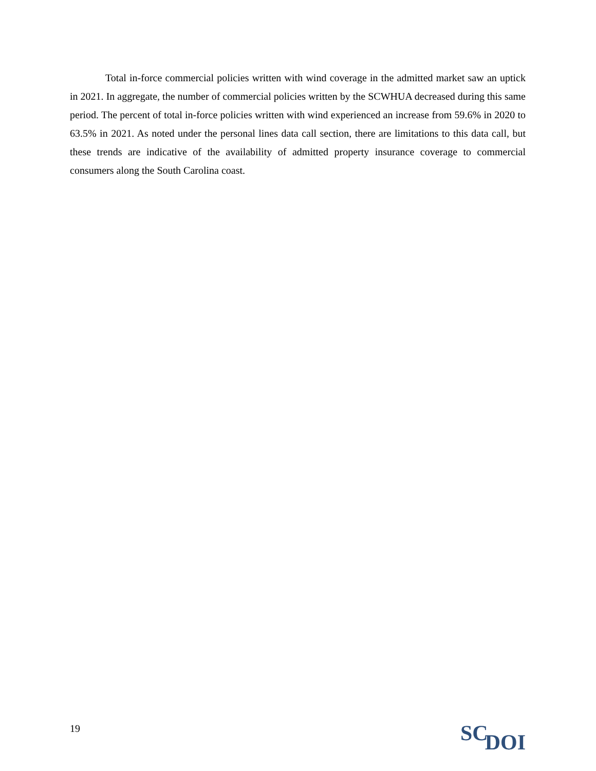Total in-force commercial policies written with wind coverage in the admitted market saw an uptick in 2021. In aggregate, the number of commercial policies written by the SCWHUA decreased during this same period. The percent of total in-force policies written with wind experienced an increase from 59.6% in 2020 to 63.5% in 2021. As noted under the personal lines data call section, there are limitations to this data call, but these trends are indicative of the availability of admitted property insurance coverage to commercial consumers along the South Carolina coast.
19
SCDOI